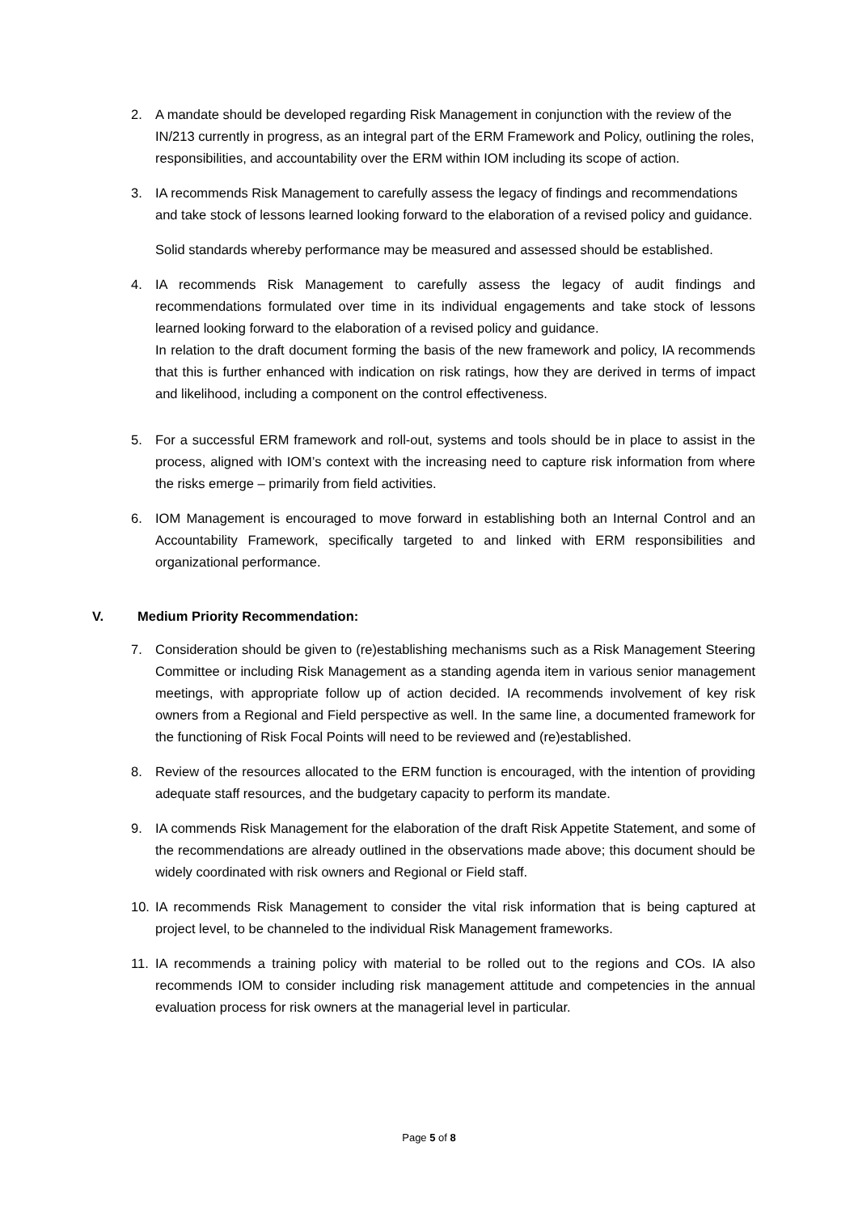2. A mandate should be developed regarding Risk Management in conjunction with the review of the IN/213 currently in progress, as an integral part of the ERM Framework and Policy, outlining the roles, responsibilities, and accountability over the ERM within IOM including its scope of action.
3. IA recommends Risk Management to carefully assess the legacy of findings and recommendations and take stock of lessons learned looking forward to the elaboration of a revised policy and guidance.
Solid standards whereby performance may be measured and assessed should be established.
4. IA recommends Risk Management to carefully assess the legacy of audit findings and recommendations formulated over time in its individual engagements and take stock of lessons learned looking forward to the elaboration of a revised policy and guidance.
In relation to the draft document forming the basis of the new framework and policy, IA recommends that this is further enhanced with indication on risk ratings, how they are derived in terms of impact and likelihood, including a component on the control effectiveness.
5. For a successful ERM framework and roll-out, systems and tools should be in place to assist in the process, aligned with IOM’s context with the increasing need to capture risk information from where the risks emerge – primarily from field activities.
6. IOM Management is encouraged to move forward in establishing both an Internal Control and an Accountability Framework, specifically targeted to and linked with ERM responsibilities and organizational performance.
V. Medium Priority Recommendation:
7. Consideration should be given to (re)establishing mechanisms such as a Risk Management Steering Committee or including Risk Management as a standing agenda item in various senior management meetings, with appropriate follow up of action decided. IA recommends involvement of key risk owners from a Regional and Field perspective as well. In the same line, a documented framework for the functioning of Risk Focal Points will need to be reviewed and (re)established.
8. Review of the resources allocated to the ERM function is encouraged, with the intention of providing adequate staff resources, and the budgetary capacity to perform its mandate.
9. IA commends Risk Management for the elaboration of the draft Risk Appetite Statement, and some of the recommendations are already outlined in the observations made above; this document should be widely coordinated with risk owners and Regional or Field staff.
10. IA recommends Risk Management to consider the vital risk information that is being captured at project level, to be channeled to the individual Risk Management frameworks.
11. IA recommends a training policy with material to be rolled out to the regions and COs. IA also recommends IOM to consider including risk management attitude and competencies in the annual evaluation process for risk owners at the managerial level in particular.
Page 5 of 8